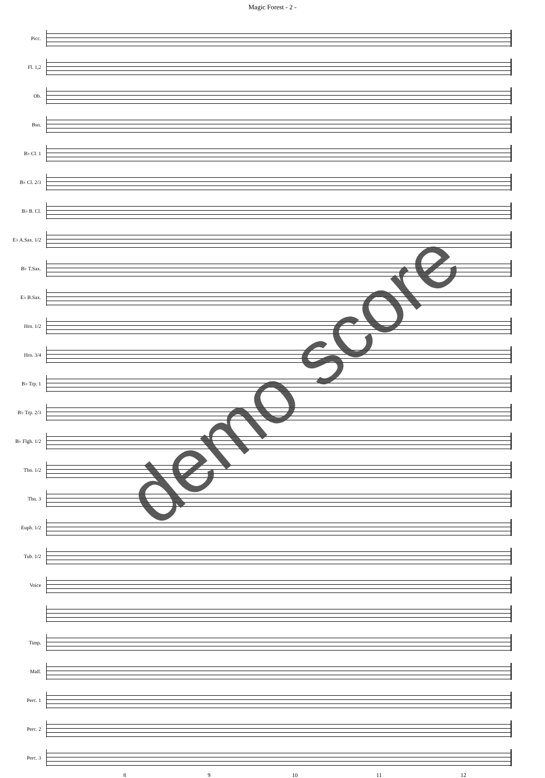Magic Forest - 2 -
Picc.
Fl. 1,2
Ob.
Bsn.
B♭ Cl. 1
B♭ Cl. 2/3
B♭ B. Cl.
E♭ A.Sax. 1/2
B♭ T.Sax.
E♭ B.Sax.
Hrn. 1/2
Hrn. 3/4
B♭ Trp. 1
B♭ Trp. 2/3
B♭ Flgh. 1/2
Tbn. 1/2
Tbn. 3
Euph. 1/2
Tub. 1/2
Voice
Timp.
Mall.
Perc. 1
Perc. 2
Perc. 3
8 9 10 11 12
demo score